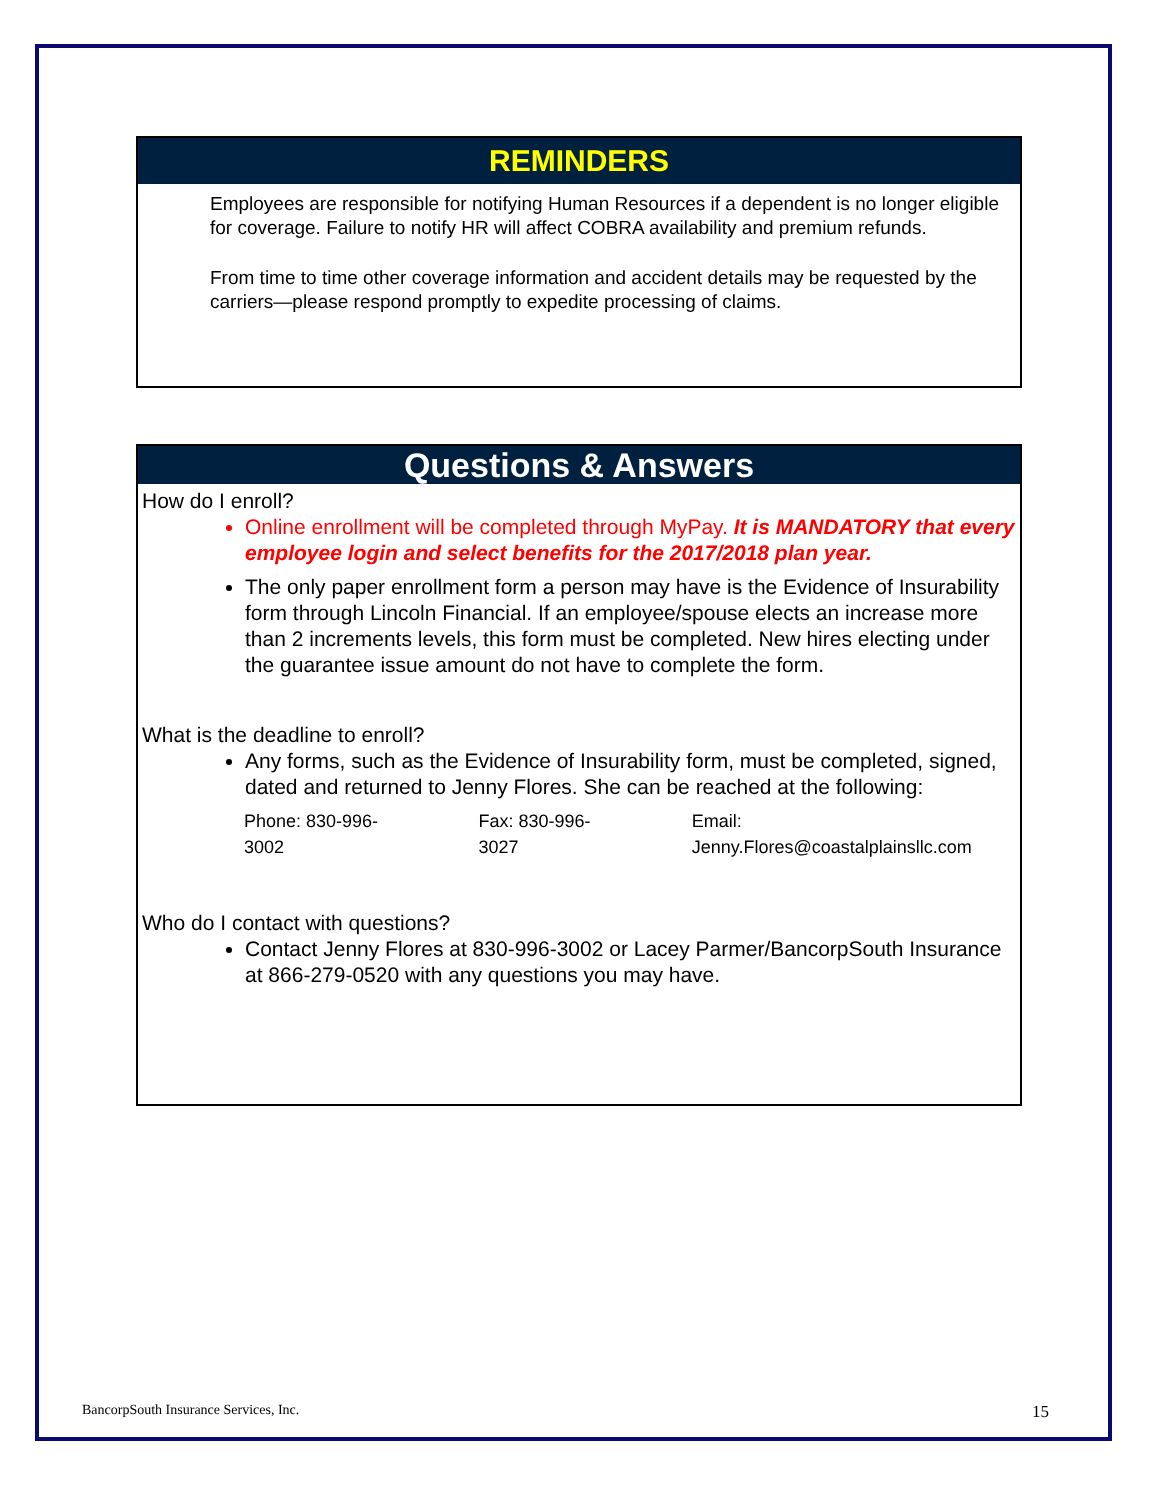REMINDERS
Employees are responsible for notifying Human Resources if a dependent is no longer eligible for coverage. Failure to notify HR will affect COBRA availability and premium refunds.
From time to time other coverage information and accident details may be requested by the carriers—please respond promptly to expedite processing of claims.
Questions & Answers
How do I enroll?
Online enrollment will be completed through MyPay. It is MANDATORY that every employee login and select benefits for the 2017/2018 plan year.
The only paper enrollment form a person may have is the Evidence of Insurability form through Lincoln Financial. If an employee/spouse elects an increase more than 2 increments levels, this form must be completed. New hires electing under the guarantee issue amount do not have to complete the form.
What is the deadline to enroll?
Any forms, such as the Evidence of Insurability form, must be completed, signed, dated and returned to Jenny Flores. She can be reached at the following:
Phone: 830-996-3002 Fax: 830-996-3027 Email: Jenny.Flores@coastalplainsllc.com
Who do I contact with questions?
Contact Jenny Flores at 830-996-3002 or Lacey Parmer/BancorpSouth Insurance at 866-279-0520 with any questions you may have.
BancorpSouth Insurance Services, Inc. 15